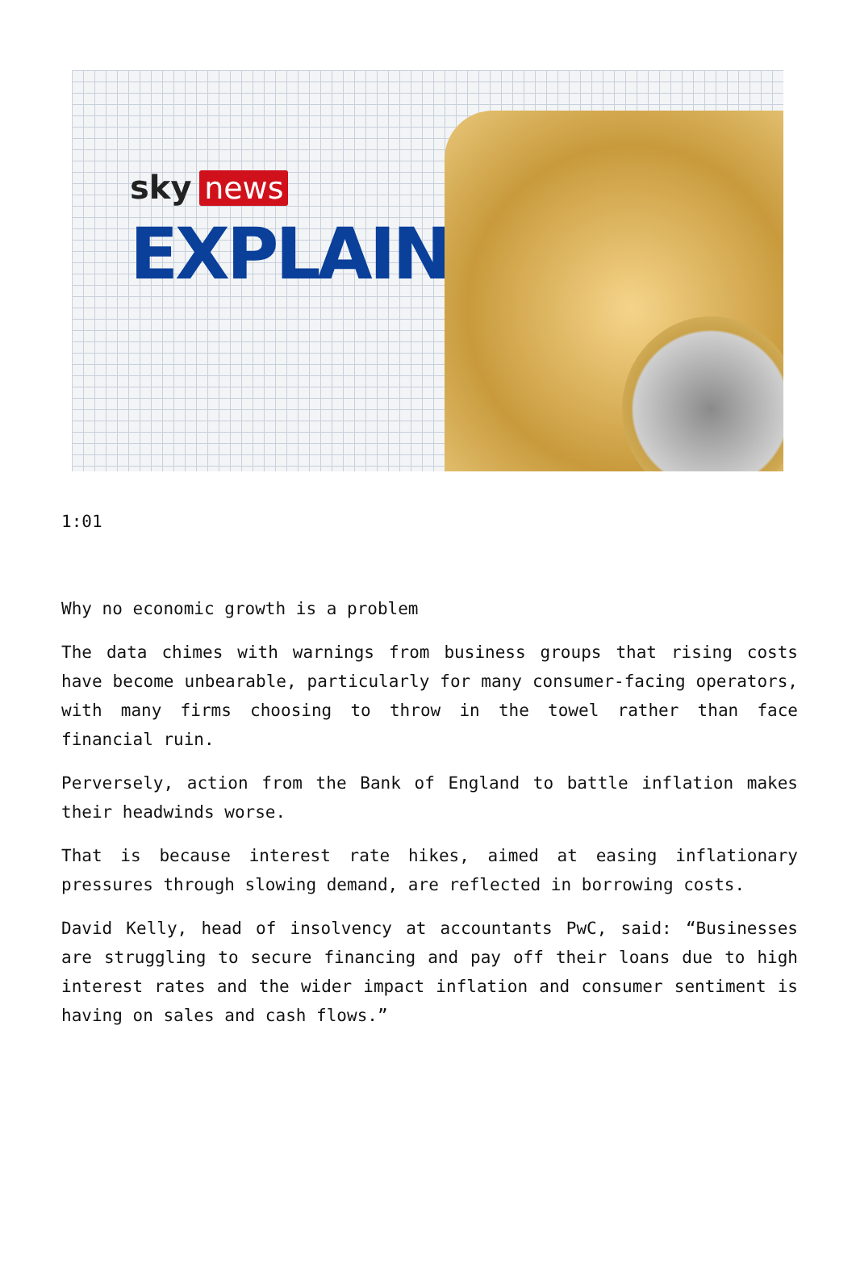sky news
EXPLAINS
1:01
Why no economic growth is a problem
The data chimes with warnings from business groups that rising costs have become unbearable, particularly for many consumer-facing operators, with many firms choosing to throw in the towel rather than face financial ruin.
Perversely, action from the Bank of England to battle inflation makes their headwinds worse.
That is because interest rate hikes, aimed at easing inflationary pressures through slowing demand, are reflected in borrowing costs.
David Kelly, head of insolvency at accountants PwC, said: “Businesses are struggling to secure financing and pay off their loans due to high interest rates and the wider impact inflation and consumer sentiment is having on sales and cash flows.”